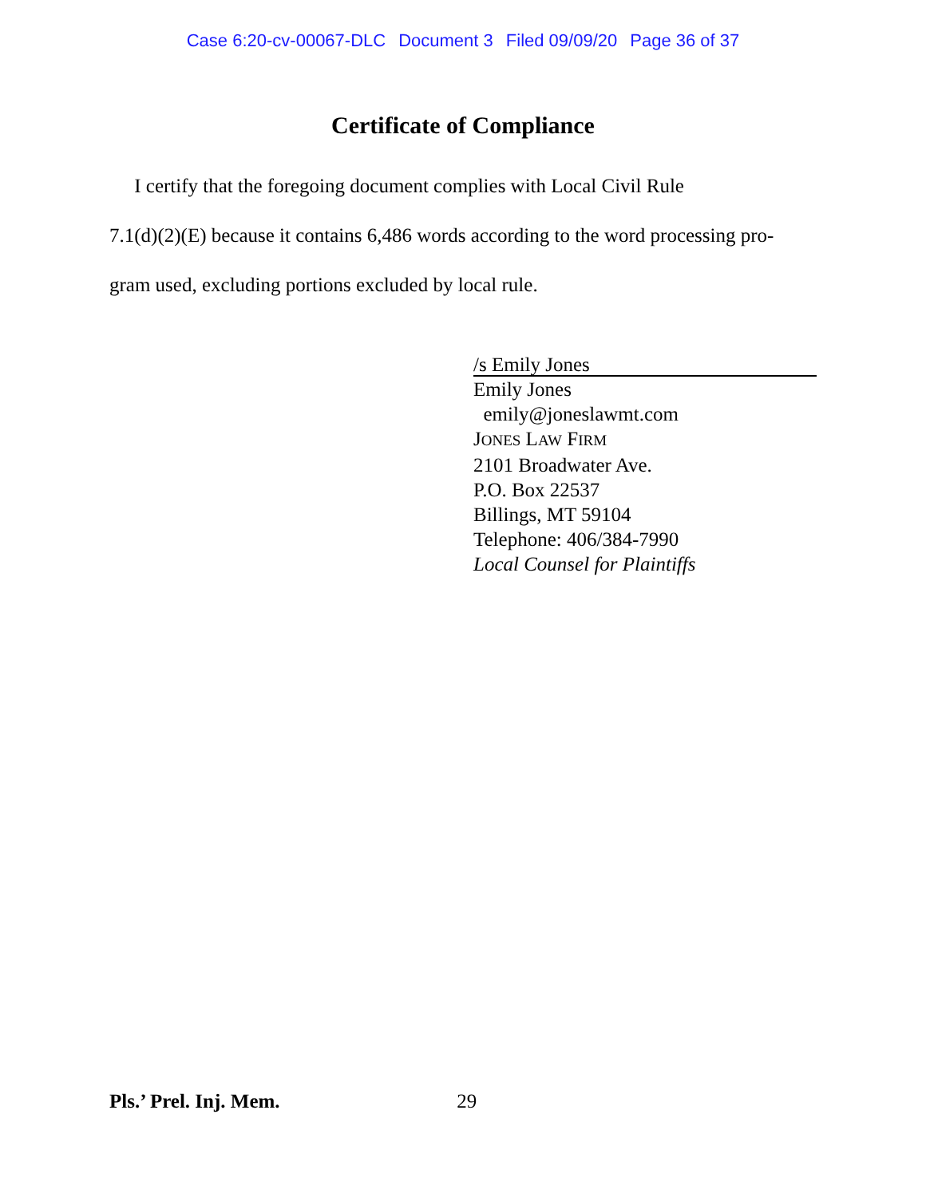Case 6:20-cv-00067-DLC Document 3 Filed 09/09/20 Page 36 of 37
Certificate of Compliance
I certify that the foregoing document complies with Local Civil Rule
7.1(d)(2)(E) because it contains 6,486 words according to the word processing pro-
gram used, excluding portions excluded by local rule.
/s Emily Jones
Emily Jones
emily@joneslawmt.com
JONES LAW FIRM
2101 Broadwater Ave.
P.O. Box 22537
Billings, MT 59104
Telephone: 406/384-7990
Local Counsel for Plaintiffs
Pls.’ Prel. Inj. Mem. 29